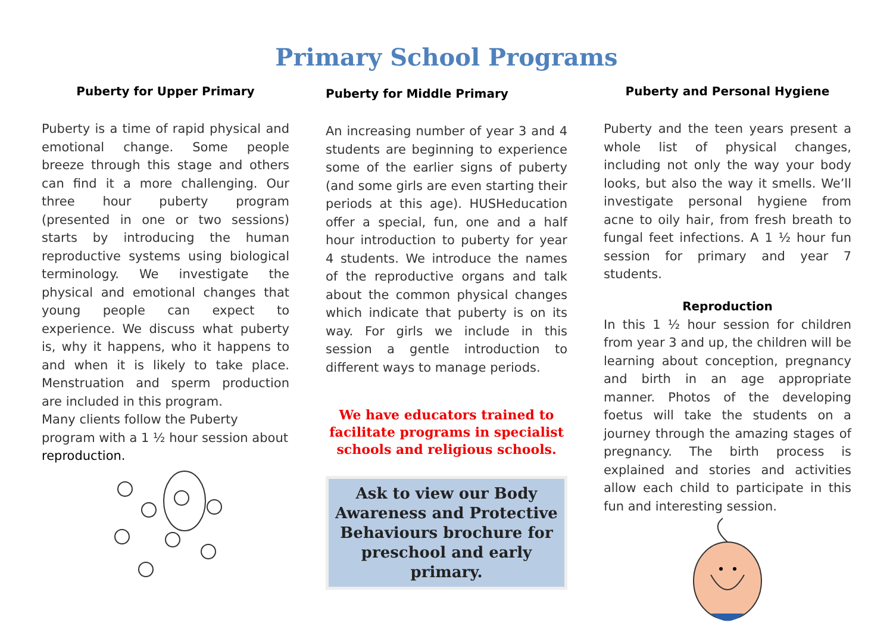Primary School Programs
Puberty for Upper Primary
Puberty is a time of rapid physical and emotional change. Some people breeze through this stage and others can find it a more challenging. Our three hour puberty program (presented in one or two sessions) starts by introducing the human reproductive systems using biological terminology. We investigate the physical and emotional changes that young people can expect to experience. We discuss what puberty is, why it happens, who it happens to and when it is likely to take place. Menstruation and sperm production are included in this program.
Many clients follow the Puberty program with a 1 ½ hour session about reproduction.
Puberty for Middle Primary
An increasing number of year 3 and 4 students are beginning to experience some of the earlier signs of puberty (and some girls are even starting their periods at this age). HUSHeducation offer a special, fun, one and a half hour introduction to puberty for year 4 students. We introduce the names of the reproductive organs and talk about the common physical changes which indicate that puberty is on its way. For girls we include in this session a gentle introduction to different ways to manage periods.
We have educators trained to facilitate programs in specialist schools and religious schools.
Ask to view our Body Awareness and Protective Behaviours brochure for preschool and early primary.
Puberty and Personal Hygiene
Puberty and the teen years present a whole list of physical changes, including not only the way your body looks, but also the way it smells. We’ll investigate personal hygiene from acne to oily hair, from fresh breath to fungal feet infections. A 1 ½ hour fun session for primary and year 7 students.
Reproduction
In this 1 ½ hour session for children from year 3 and up, the children will be learning about conception, pregnancy and birth in an age appropriate manner. Photos of the developing foetus will take the students on a journey through the amazing stages of pregnancy. The birth process is explained and stories and activities allow each child to participate in this fun and interesting session.